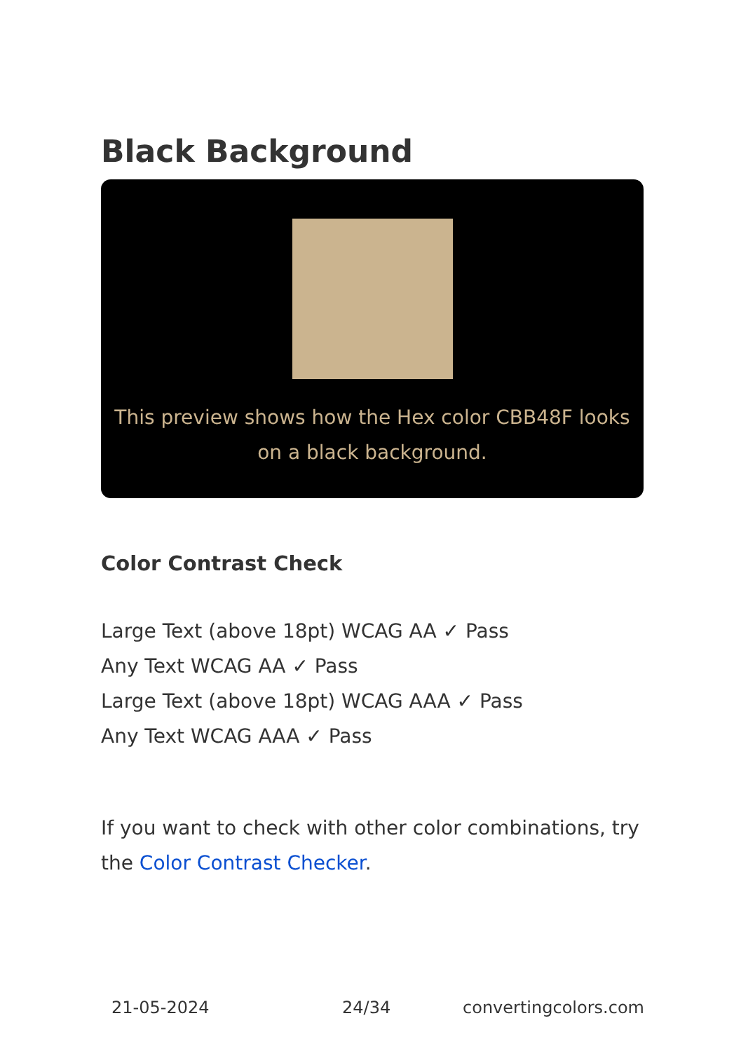Black Background
This preview shows how the Hex color CBB48F looks on a black background.
Color Contrast Check
Large Text (above 18pt) WCAG AA ✓ Pass
Any Text WCAG AA ✓ Pass
Large Text (above 18pt) WCAG AAA ✓ Pass
Any Text WCAG AAA ✓ Pass
If you want to check with other color combinations, try the Color Contrast Checker.
21-05-2024 24/34 convertingcolors.com